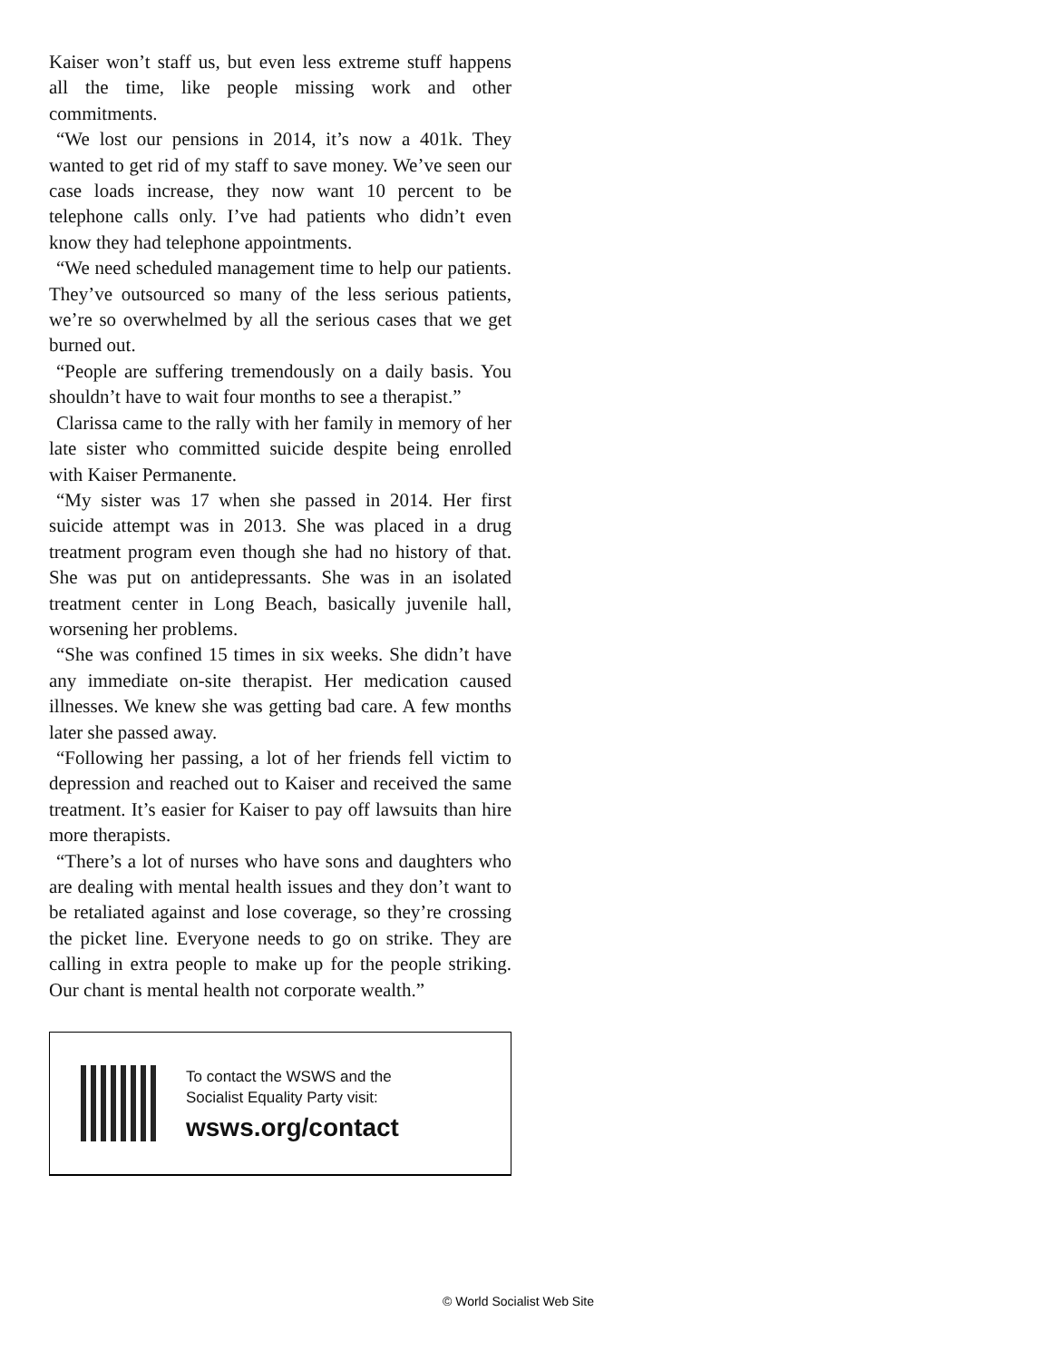Kaiser won’t staff us, but even less extreme stuff happens all the time, like people missing work and other commitments.
“We lost our pensions in 2014, it’s now a 401k. They wanted to get rid of my staff to save money. We’ve seen our case loads increase, they now want 10 percent to be telephone calls only. I’ve had patients who didn’t even know they had telephone appointments.
“We need scheduled management time to help our patients. They’ve outsourced so many of the less serious patients, we’re so overwhelmed by all the serious cases that we get burned out.
“People are suffering tremendously on a daily basis. You shouldn’t have to wait four months to see a therapist.”
Clarissa came to the rally with her family in memory of her late sister who committed suicide despite being enrolled with Kaiser Permanente.
“My sister was 17 when she passed in 2014. Her first suicide attempt was in 2013. She was placed in a drug treatment program even though she had no history of that. She was put on antidepressants. She was in an isolated treatment center in Long Beach, basically juvenile hall, worsening her problems.
“She was confined 15 times in six weeks. She didn’t have any immediate on-site therapist. Her medication caused illnesses. We knew she was getting bad care. A few months later she passed away.
“Following her passing, a lot of her friends fell victim to depression and reached out to Kaiser and received the same treatment. It’s easier for Kaiser to pay off lawsuits than hire more therapists.
“There’s a lot of nurses who have sons and daughters who are dealing with mental health issues and they don’t want to be retaliated against and lose coverage, so they’re crossing the picket line. Everyone needs to go on strike. They are calling in extra people to make up for the people striking. Our chant is mental health not corporate wealth.”
To contact the WSWS and the
Socialist Equality Party visit:
wsws.org/contact
© World Socialist Web Site